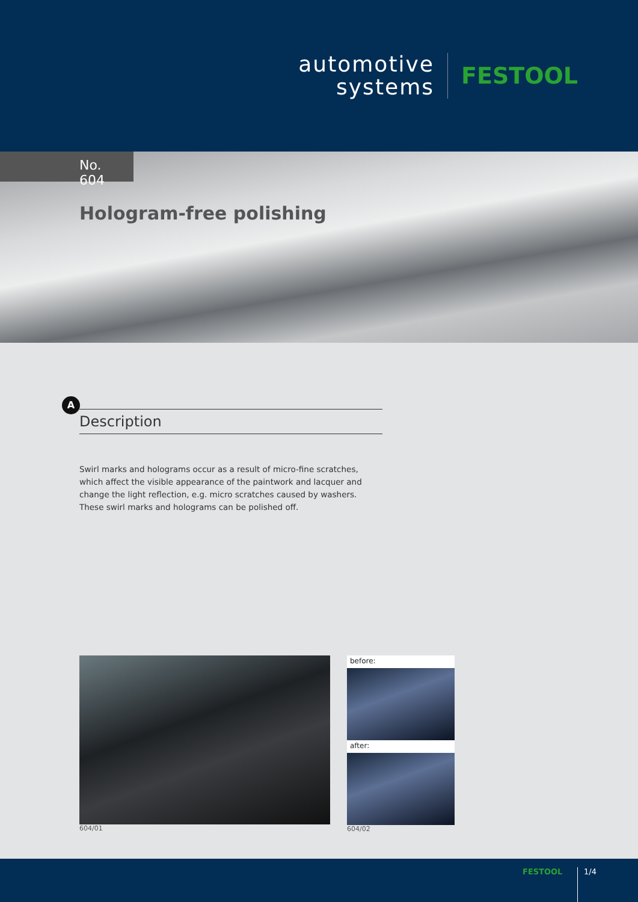automotive
systems
FESTOOL
No. 604
Hologram-free polishing
A
Description
Swirl marks and holograms occur as a result of micro-fine scratches, which affect the visible appearance of the paintwork and lacquer and change the light reflection, e.g. micro scratches caused by washers. These swirl marks and holograms can be polished off.
604/01
before:
after:
604/02
FESTOOL 1/4